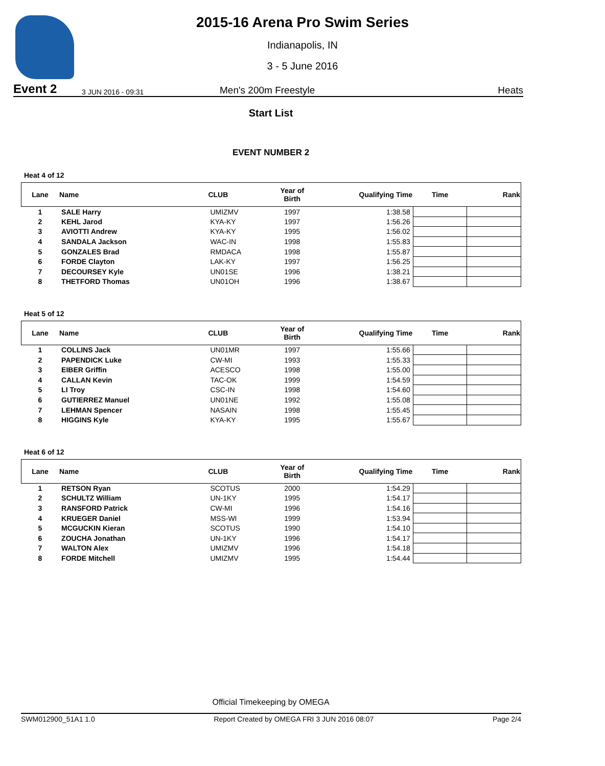2015-16 Arena Pro Swim Series
Indianapolis, IN
3 - 5 June 2016
Event 2 3 JUN 2016 - 09:31 Men's 200m Freestyle Heats
Start List
EVENT NUMBER 2
Heat 4 of 12
| Lane | Name | CLUB | Year of Birth | Qualifying Time | Time | Rank |
| --- | --- | --- | --- | --- | --- | --- |
| 1 | SALE Harry | UMIZMV | 1997 | 1:38.58 | | |
| 2 | KEHL Jarod | KYA-KY | 1997 | 1:56.26 | | |
| 3 | AVIOTTI Andrew | KYA-KY | 1995 | 1:56.02 | | |
| 4 | SANDALA Jackson | WAC-IN | 1998 | 1:55.83 | | |
| 5 | GONZALES Brad | RMDACA | 1998 | 1:55.87 | | |
| 6 | FORDE Clayton | LAK-KY | 1997 | 1:56.25 | | |
| 7 | DECOURSEY Kyle | UN01SE | 1996 | 1:38.21 | | |
| 8 | THETFORD Thomas | UN01OH | 1996 | 1:38.67 | | |
Heat 5 of 12
| Lane | Name | CLUB | Year of Birth | Qualifying Time | Time | Rank |
| --- | --- | --- | --- | --- | --- | --- |
| 1 | COLLINS Jack | UN01MR | 1997 | 1:55.66 | | |
| 2 | PAPENDICK Luke | CW-MI | 1993 | 1:55.33 | | |
| 3 | EIBER Griffin | ACESCO | 1998 | 1:55.00 | | |
| 4 | CALLAN Kevin | TAC-OK | 1999 | 1:54.59 | | |
| 5 | LI Troy | CSC-IN | 1998 | 1:54.60 | | |
| 6 | GUTIERREZ Manuel | UN01NE | 1992 | 1:55.08 | | |
| 7 | LEHMAN Spencer | NASAIN | 1998 | 1:55.45 | | |
| 8 | HIGGINS Kyle | KYA-KY | 1995 | 1:55.67 | | |
Heat 6 of 12
| Lane | Name | CLUB | Year of Birth | Qualifying Time | Time | Rank |
| --- | --- | --- | --- | --- | --- | --- |
| 1 | RETSON Ryan | SCOTUS | 2000 | 1:54.29 | | |
| 2 | SCHULTZ William | UN-1KY | 1995 | 1:54.17 | | |
| 3 | RANSFORD Patrick | CW-MI | 1996 | 1:54.16 | | |
| 4 | KRUEGER Daniel | MSS-WI | 1999 | 1:53.94 | | |
| 5 | MCGUCKIN Kieran | SCOTUS | 1990 | 1:54.10 | | |
| 6 | ZOUCHA Jonathan | UN-1KY | 1996 | 1:54.17 | | |
| 7 | WALTON Alex | UMIZMV | 1996 | 1:54.18 | | |
| 8 | FORDE Mitchell | UMIZMV | 1995 | 1:54.44 | | |
Official Timekeeping by OMEGA
SWM012900_51A1 1.0 Report Created by OMEGA FRI 3 JUN 2016 08:07 Page 2/4